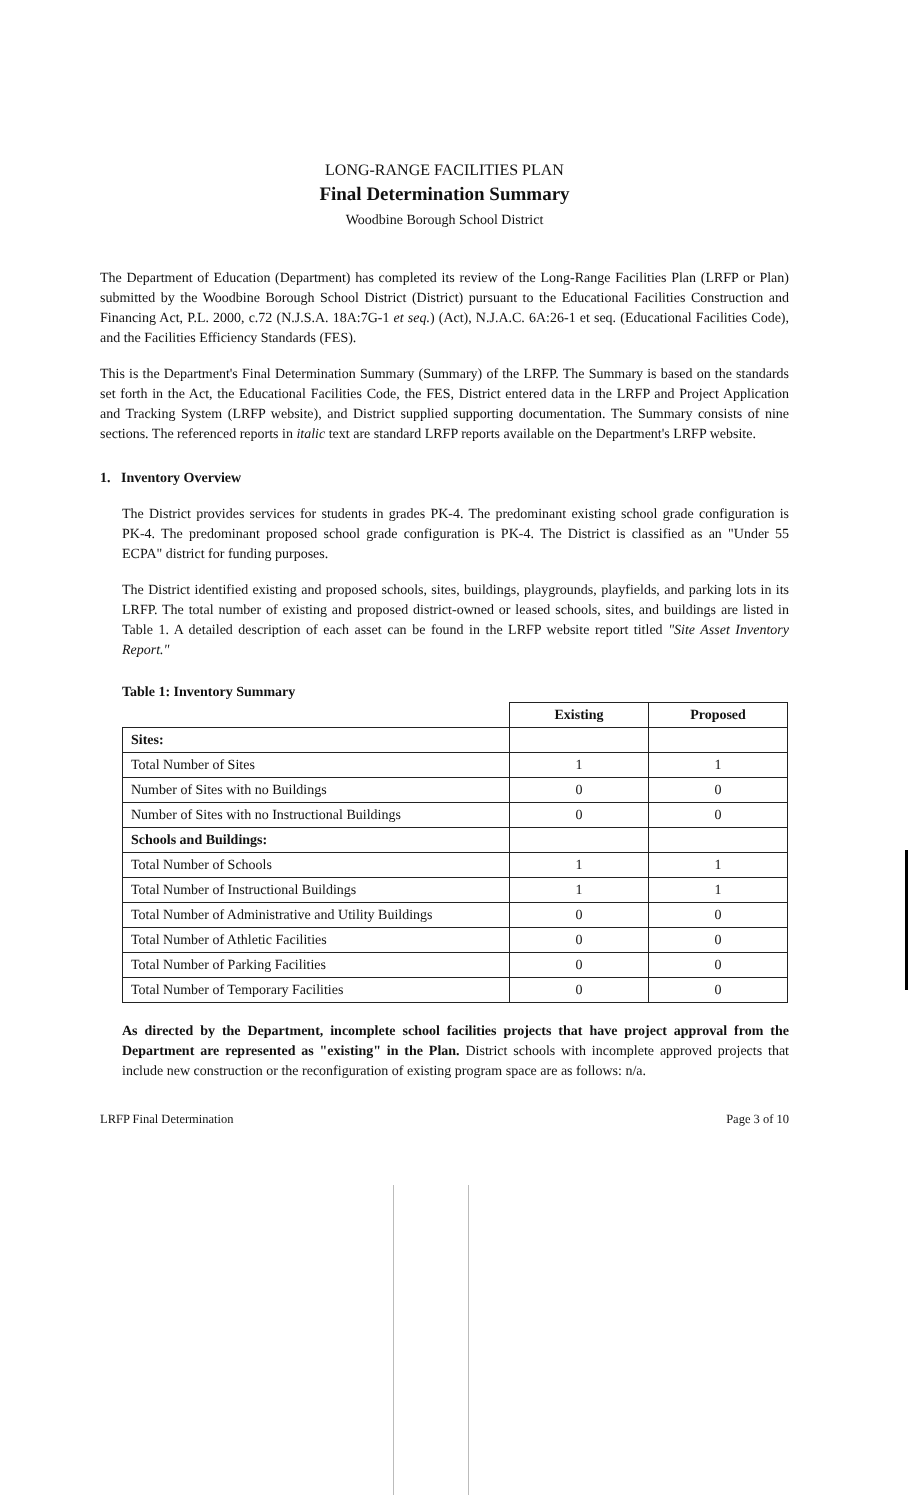LONG-RANGE FACILITIES PLAN
Final Determination Summary
Woodbine Borough School District
The Department of Education (Department) has completed its review of the Long-Range Facilities Plan (LRFP or Plan) submitted by the Woodbine Borough School District (District) pursuant to the Educational Facilities Construction and Financing Act, P.L. 2000, c.72 (N.J.S.A. 18A:7G-1 et seq.) (Act), N.J.A.C. 6A:26-1 et seq. (Educational Facilities Code), and the Facilities Efficiency Standards (FES).
This is the Department's Final Determination Summary (Summary) of the LRFP. The Summary is based on the standards set forth in the Act, the Educational Facilities Code, the FES, District entered data in the LRFP and Project Application and Tracking System (LRFP website), and District supplied supporting documentation. The Summary consists of nine sections. The referenced reports in italic text are standard LRFP reports available on the Department's LRFP website.
1. Inventory Overview
The District provides services for students in grades PK-4. The predominant existing school grade configuration is PK-4. The predominant proposed school grade configuration is PK-4. The District is classified as an "Under 55 ECPA" district for funding purposes.
The District identified existing and proposed schools, sites, buildings, playgrounds, playfields, and parking lots in its LRFP. The total number of existing and proposed district-owned or leased schools, sites, and buildings are listed in Table 1. A detailed description of each asset can be found in the LRFP website report titled "Site Asset Inventory Report."
Table 1: Inventory Summary
| | Existing | Proposed |
| --- | --- | --- |
| Sites: | | |
| Total Number of Sites | 1 | 1 |
| Number of Sites with no Buildings | 0 | 0 |
| Number of Sites with no Instructional Buildings | 0 | 0 |
| Schools and Buildings: | | |
| Total Number of Schools | 1 | 1 |
| Total Number of Instructional Buildings | 1 | 1 |
| Total Number of Administrative and Utility Buildings | 0 | 0 |
| Total Number of Athletic Facilities | 0 | 0 |
| Total Number of Parking Facilities | 0 | 0 |
| Total Number of Temporary Facilities | 0 | 0 |
As directed by the Department, incomplete school facilities projects that have project approval from the Department are represented as "existing" in the Plan. District schools with incomplete approved projects that include new construction or the reconfiguration of existing program space are as follows: n/a.
LRFP Final Determination Page 3 of 10